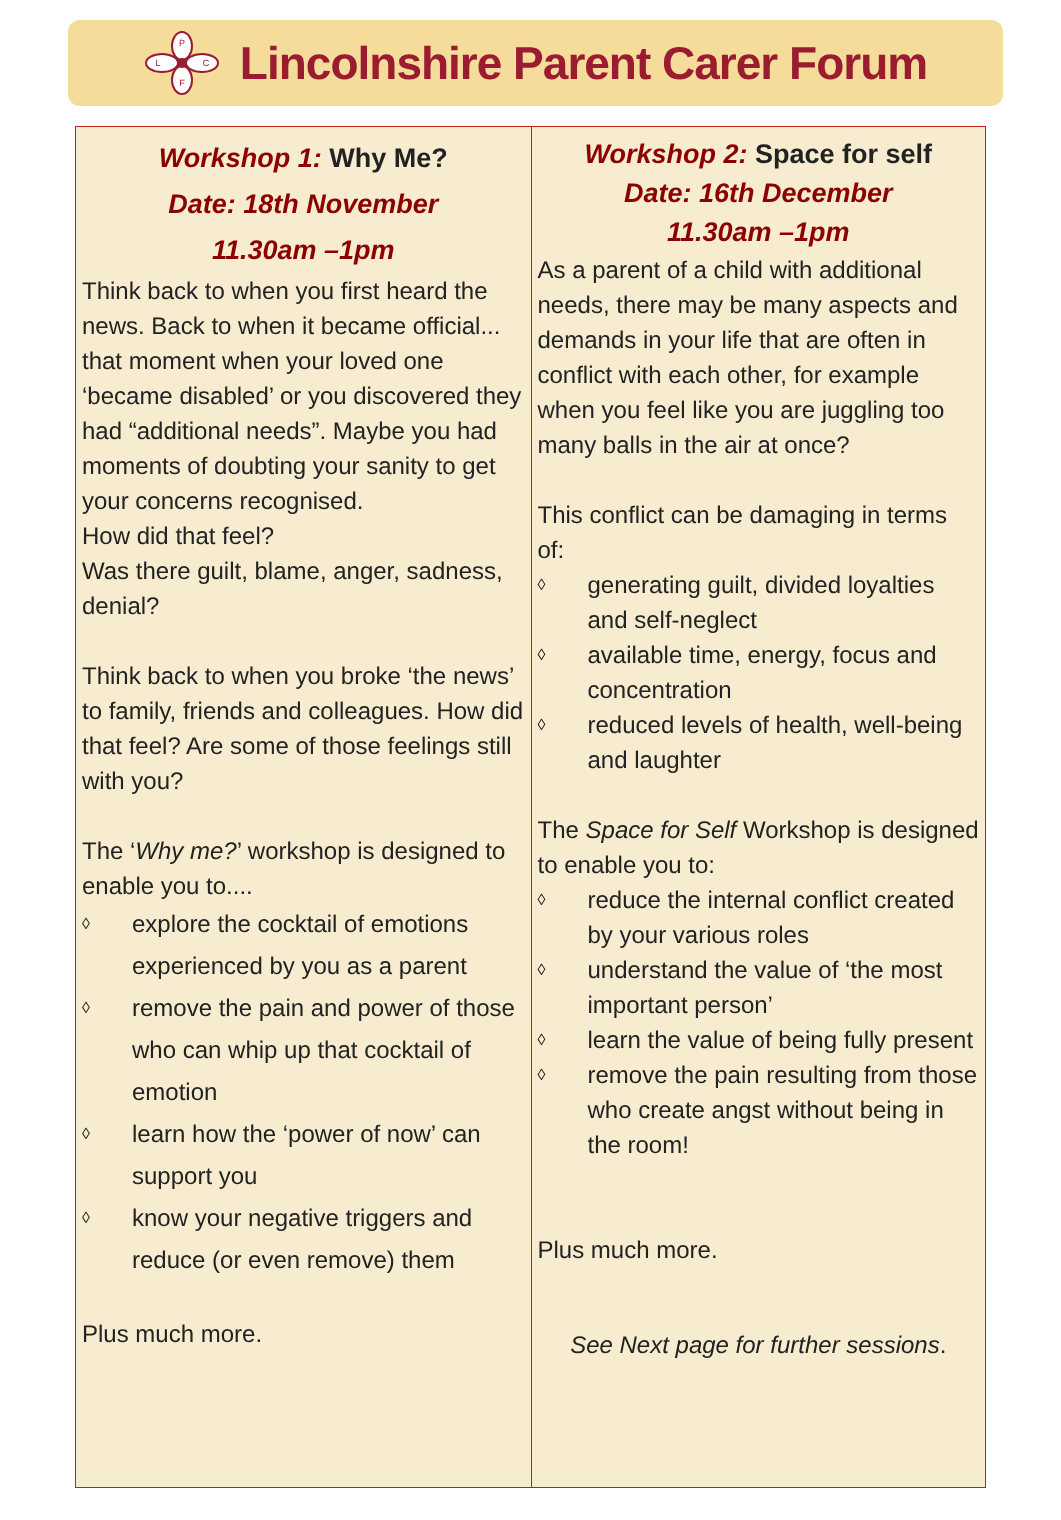P
F
L
C
Lincolnshire Parent Carer Forum
Workshop 1: Why Me?
Date: 18th November
11.30am –1pm
Think back to when you first heard the news. Back to when it became official... that moment when your loved one ‘became disabled’ or you discovered they had “additional needs”. Maybe you had moments of doubting your sanity to get your concerns recognised.
How did that feel?
Was there guilt, blame, anger, sadness, denial?
Think back to when you broke ‘the news’ to family, friends and colleagues. How did that feel? Are some of those feelings still with you?
The ‘Why me?’ workshop is designed to enable you to....
◊ explore the cocktail of emotions experienced by you as a parent
◊ remove the pain and power of those who can whip up that cocktail of emotion
◊ learn how the ‘power of now’ can support you
◊ know your negative triggers and reduce (or even remove) them
Plus much more.
Workshop 2: Space for self
Date: 16th December
11.30am –1pm
As a parent of a child with additional needs, there may be many aspects and demands in your life that are often in conflict with each other, for example when you feel like you are juggling too many balls in the air at once?
This conflict can be damaging in terms of:
◊ generating guilt, divided loyalties and self-neglect
◊ available time, energy, focus and concentration
◊ reduced levels of health, well-being and laughter
The Space for Self Workshop is designed to enable you to:
◊ reduce the internal conflict created by your various roles
◊ understand the value of ‘the most important person’
◊ learn the value of being fully present
◊ remove the pain resulting from those who create angst without being in the room!
Plus much more.
See Next page for further sessions.